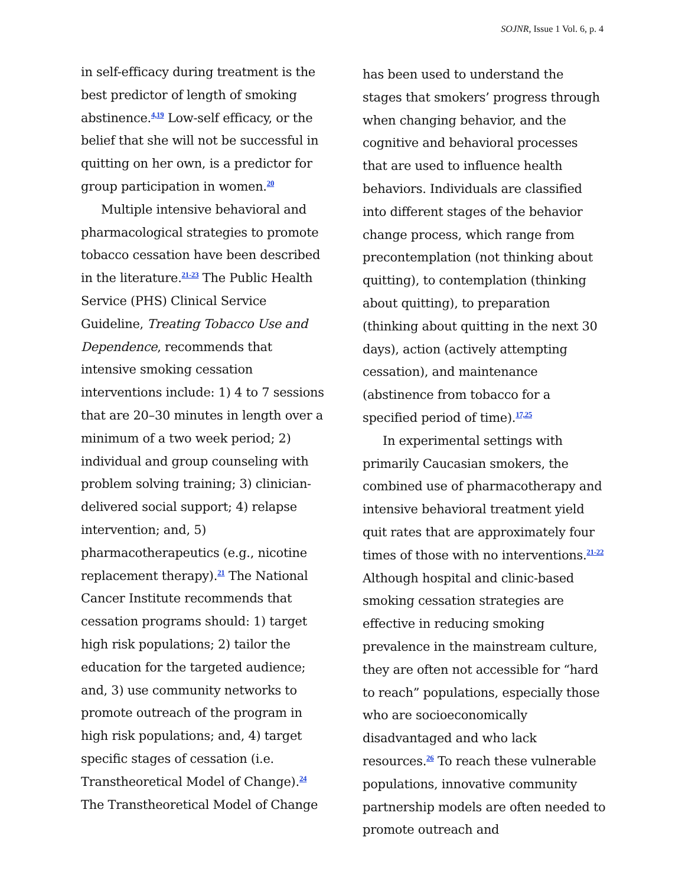SOJNR, Issue 1 Vol. 6, p. 4
in self-efficacy during treatment is the best predictor of length of smoking abstinence.<sup>4,19</sup> Low-self efficacy, or the belief that she will not be successful in quitting on her own, is a predictor for group participation in women.<sup>20</sup>
Multiple intensive behavioral and pharmacological strategies to promote tobacco cessation have been described in the literature.<sup>21-23</sup> The Public Health Service (PHS) Clinical Service Guideline, Treating Tobacco Use and Dependence, recommends that intensive smoking cessation interventions include: 1) 4 to 7 sessions that are 20–30 minutes in length over a minimum of a two week period; 2) individual and group counseling with problem solving training; 3) clinician-delivered social support; 4) relapse intervention; and, 5) pharmacotherapeutics (e.g., nicotine replacement therapy).<sup>21</sup> The National Cancer Institute recommends that cessation programs should: 1) target high risk populations; 2) tailor the education for the targeted audience; and, 3) use community networks to promote outreach of the program in high risk populations; and, 4) target specific stages of cessation (i.e. Transtheoretical Model of Change).<sup>24</sup> The Transtheoretical Model of Change
has been used to understand the stages that smokers’ progress through when changing behavior, and the cognitive and behavioral processes that are used to influence health behaviors. Individuals are classified into different stages of the behavior change process, which range from precontemplation (not thinking about quitting), to contemplation (thinking about quitting), to preparation (thinking about quitting in the next 30 days), action (actively attempting cessation), and maintenance (abstinence from tobacco for a specified period of time).<sup>17,25</sup>
In experimental settings with primarily Caucasian smokers, the combined use of pharmacotherapy and intensive behavioral treatment yield quit rates that are approximately four times of those with no interventions.<sup>21-22</sup> Although hospital and clinic-based smoking cessation strategies are effective in reducing smoking prevalence in the mainstream culture, they are often not accessible for “hard to reach” populations, especially those who are socioeconomically disadvantaged and who lack resources.<sup>26</sup> To reach these vulnerable populations, innovative community partnership models are often needed to promote outreach and